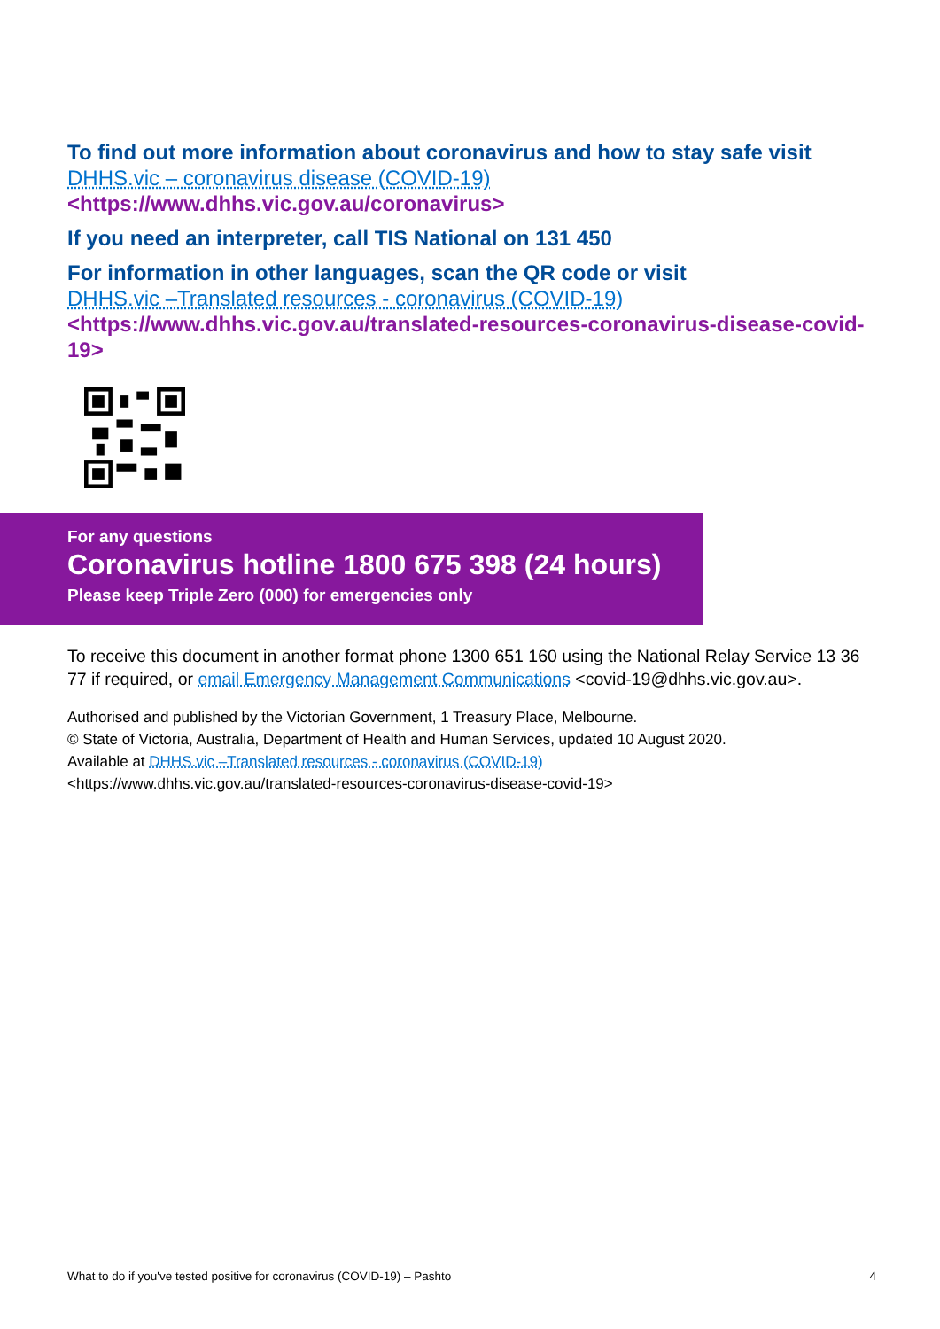To find out more information about coronavirus and how to stay safe visit
DHHS.vic – coronavirus disease (COVID-19)
<https://www.dhhs.vic.gov.au/coronavirus>
If you need an interpreter, call TIS National on 131 450
For information in other languages, scan the QR code or visit
DHHS.vic –Translated resources - coronavirus (COVID-19)
<https://www.dhhs.vic.gov.au/translated-resources-coronavirus-disease-covid-19>
For any questions
Coronavirus hotline 1800 675 398 (24 hours)
Please keep Triple Zero (000) for emergencies only
To receive this document in another format phone 1300 651 160 using the National Relay Service 13 36 77 if required, or email Emergency Management Communications <covid-19@dhhs.vic.gov.au>.
Authorised and published by the Victorian Government, 1 Treasury Place, Melbourne.
© State of Victoria, Australia, Department of Health and Human Services, updated 10 August 2020.
Available at DHHS.vic –Translated resources - coronavirus (COVID-19)
<https://www.dhhs.vic.gov.au/translated-resources-coronavirus-disease-covid-19>
What to do if you've tested positive for coronavirus (COVID-19) – Pashto 4